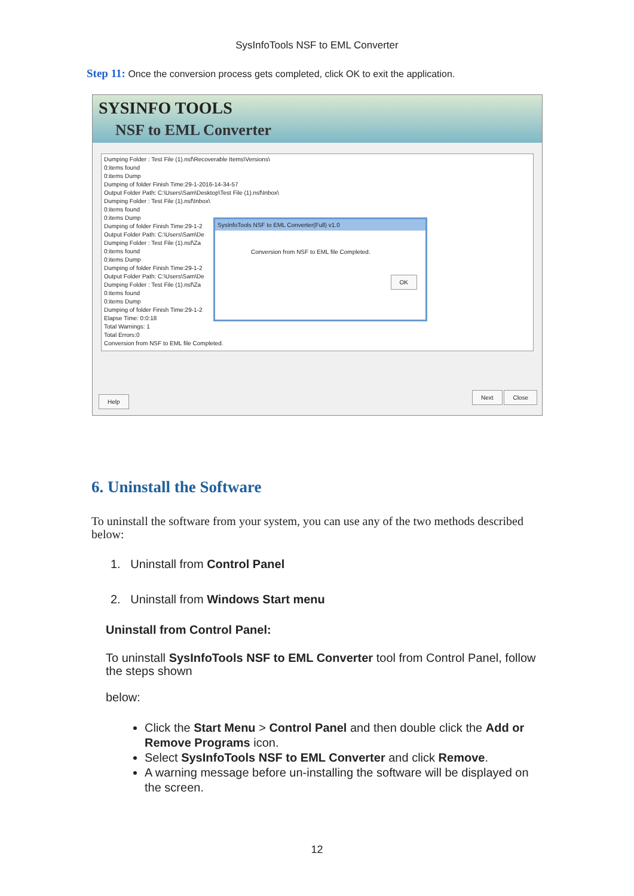SysInfoTools NSF to EML Converter
Step 11: Once the conversion process gets completed, click OK to exit the application.
SYSINFO TOOLS
NSF to EML Converter
Dumping Folder : Test File (1).nsf\Recoverable Items\Versions\
0:items found
0:items Dump
Dumping of folder Finish Time:29-1-2016-14-34-57
Output Folder Path: C:\Users\Sam\Desktop\Test File (1).nsf\Inbox\
Dumping Folder : Test File (1).nsf\Inbox\
0:items found
0:items Dump
Dumping of folder Finish Time:29-1-2
Output Folder Path: C:\Users\Sam\De
Dumping Folder : Test File (1).nsf\Za
0:items found
0:items Dump
Dumping of folder Finish Time:29-1-2
Output Folder Path: C:\Users\Sam\De
Dumping Folder : Test File (1).nsf\Za
0:items found
0:items Dump
Dumping of folder Finish Time:29-1-2
Elapse Time: 0:0:18
Total Warnings: 1
Total Errors:0
Conversion from NSF to EML file Completed.
SysInfoTools NSF to EML Converter(Full) v1.0
Conversion from NSF to EML file Completed.
OK
Help Next Close
6. Uninstall the Software
To uninstall the software from your system, you can use any of the two methods described below:
1. Uninstall from Control Panel
2. Uninstall from Windows Start menu
Uninstall from Control Panel:
To uninstall SysInfoTools NSF to EML Converter tool from Control Panel, follow the steps shown
below:
Click the Start Menu > Control Panel and then double click the Add or Remove Programs icon.
Select SysInfoTools NSF to EML Converter and click Remove.
A warning message before un-installing the software will be displayed on the screen.
12